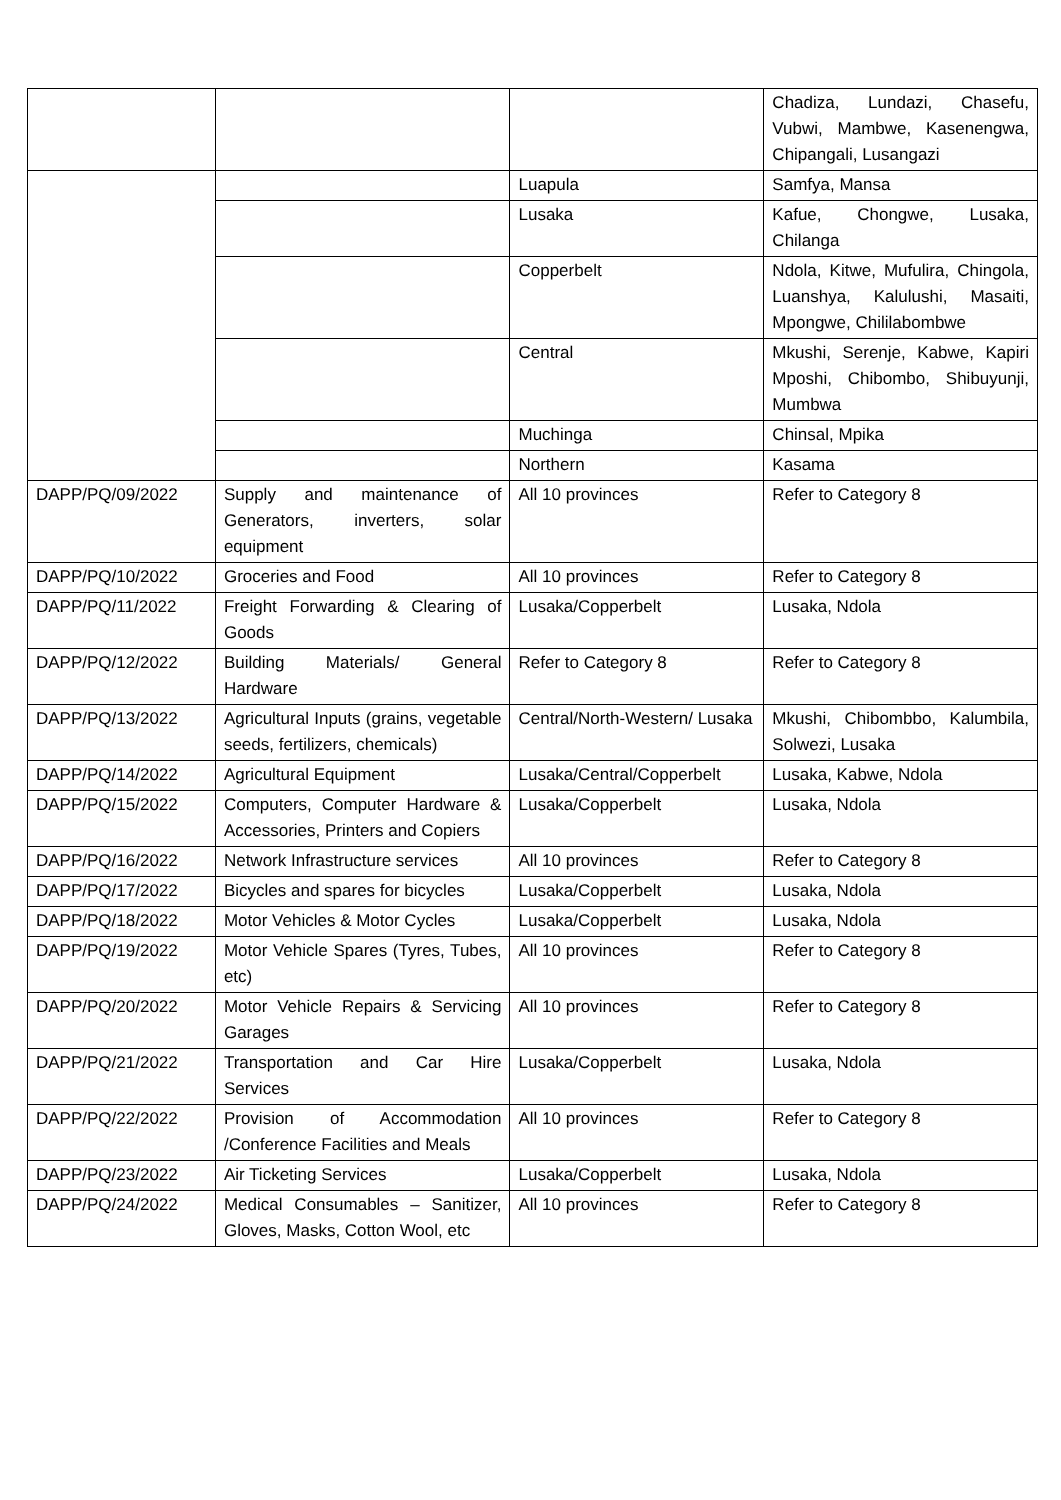| | | | Chadiza, Lundazi, Chasefu, Vubwi, Mambwe, Kasenengwa, Chipangali, Lusangazi |
| | | Luapula | Samfya, Mansa |
| | | Lusaka | Kafue, Chongwe, Lusaka, Chilanga |
| | | Copperbelt | Ndola, Kitwe, Mufulira, Chingola, Luanshya, Kalulushi, Masaiti, Mpongwe, Chililabombwe |
| | | Central | Mkushi, Serenje, Kabwe, Kapiri Mposhi, Chibombo, Shibuyunji, Mumbwa |
| | | Muchinga | Chinsal, Mpika |
| | | Northern | Kasama |
| DAPP/PQ/09/2022 | Supply and maintenance of Generators, inverters, solar equipment | All 10 provinces | Refer to Category 8 |
| DAPP/PQ/10/2022 | Groceries and Food | All 10 provinces | Refer to Category 8 |
| DAPP/PQ/11/2022 | Freight Forwarding & Clearing of Goods | Lusaka/Copperbelt | Lusaka, Ndola |
| DAPP/PQ/12/2022 | Building Materials/ General Hardware | Refer to Category 8 | Refer to Category 8 |
| DAPP/PQ/13/2022 | Agricultural Inputs (grains, vegetable seeds, fertilizers, chemicals) | Central/North-Western/ Lusaka | Mkushi, Chibombbo, Kalumbila, Solwezi, Lusaka |
| DAPP/PQ/14/2022 | Agricultural Equipment | Lusaka/Central/Copperbelt | Lusaka, Kabwe, Ndola |
| DAPP/PQ/15/2022 | Computers, Computer Hardware & Accessories, Printers and Copiers | Lusaka/Copperbelt | Lusaka, Ndola |
| DAPP/PQ/16/2022 | Network Infrastructure services | All 10 provinces | Refer to Category 8 |
| DAPP/PQ/17/2022 | Bicycles and spares for bicycles | Lusaka/Copperbelt | Lusaka, Ndola |
| DAPP/PQ/18/2022 | Motor Vehicles & Motor Cycles | Lusaka/Copperbelt | Lusaka, Ndola |
| DAPP/PQ/19/2022 | Motor Vehicle Spares (Tyres, Tubes, etc) | All 10 provinces | Refer to Category 8 |
| DAPP/PQ/20/2022 | Motor Vehicle Repairs & Servicing Garages | All 10 provinces | Refer to Category 8 |
| DAPP/PQ/21/2022 | Transportation and Car Hire Services | Lusaka/Copperbelt | Lusaka, Ndola |
| DAPP/PQ/22/2022 | Provision of Accommodation /Conference Facilities and Meals | All 10 provinces | Refer to Category 8 |
| DAPP/PQ/23/2022 | Air Ticketing Services | Lusaka/Copperbelt | Lusaka, Ndola |
| DAPP/PQ/24/2022 | Medical Consumables – Sanitizer, Gloves, Masks, Cotton Wool, etc | All 10 provinces | Refer to Category 8 |